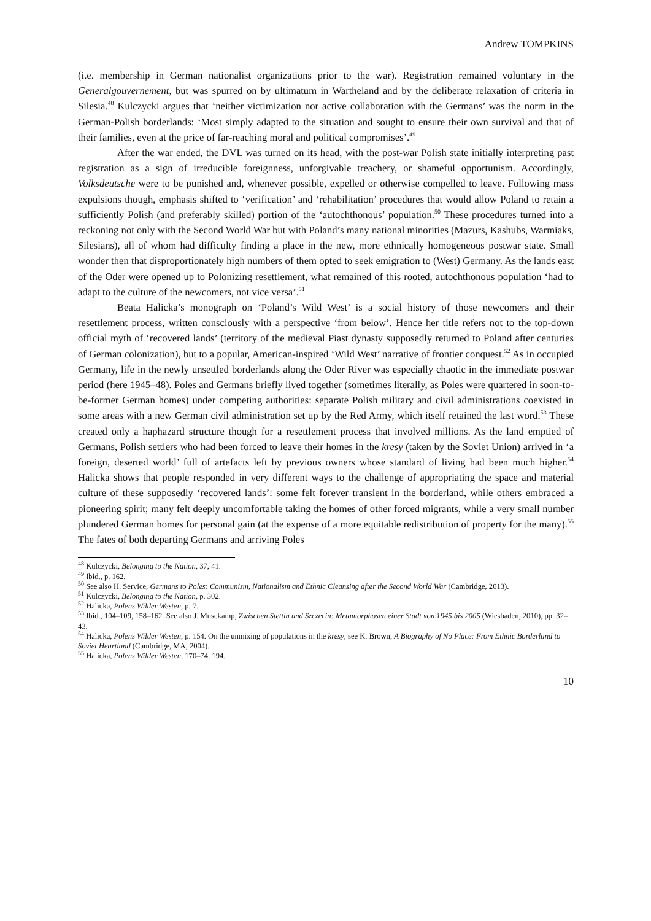Andrew TOMPKINS
(i.e. membership in German nationalist organizations prior to the war). Registration remained voluntary in the Generalgouvernement, but was spurred on by ultimatum in Wartheland and by the deliberate relaxation of criteria in Silesia.<sup>48</sup> Kulczycki argues that ‘neither victimization nor active collaboration with the Germans’ was the norm in the German-Polish borderlands: ‘Most simply adapted to the situation and sought to ensure their own survival and that of their families, even at the price of far-reaching moral and political compromises’.<sup>49</sup>
After the war ended, the DVL was turned on its head, with the post-war Polish state initially interpreting past registration as a sign of irreducible foreignness, unforgivable treachery, or shameful opportunism. Accordingly, Volksdeutsche were to be punished and, whenever possible, expelled or otherwise compelled to leave. Following mass expulsions though, emphasis shifted to ‘verification’ and ‘rehabilitation’ procedures that would allow Poland to retain a sufficiently Polish (and preferably skilled) portion of the ‘autochthonous’ population.<sup>50</sup> These procedures turned into a reckoning not only with the Second World War but with Poland’s many national minorities (Mazurs, Kashubs, Warmiaks, Silesians), all of whom had difficulty finding a place in the new, more ethnically homogeneous postwar state. Small wonder then that disproportionately high numbers of them opted to seek emigration to (West) Germany. As the lands east of the Oder were opened up to Polonizing resettlement, what remained of this rooted, autochthonous population ‘had to adapt to the culture of the newcomers, not vice versa’.<sup>51</sup>
Beata Halicka’s monograph on ‘Poland’s Wild West’ is a social history of those newcomers and their resettlement process, written consciously with a perspective ‘from below’. Hence her title refers not to the top-down official myth of ‘recovered lands’ (territory of the medieval Piast dynasty supposedly returned to Poland after centuries of German colonization), but to a popular, American-inspired ‘Wild West’ narrative of frontier conquest.<sup>52</sup> As in occupied Germany, life in the newly unsettled borderlands along the Oder River was especially chaotic in the immediate postwar period (here 1945–48). Poles and Germans briefly lived together (sometimes literally, as Poles were quartered in soon-to-be-former German homes) under competing authorities: separate Polish military and civil administrations coexisted in some areas with a new German civil administration set up by the Red Army, which itself retained the last word.<sup>53</sup> These created only a haphazard structure though for a resettlement process that involved millions. As the land emptied of Germans, Polish settlers who had been forced to leave their homes in the kresy (taken by the Soviet Union) arrived in ‘a foreign, deserted world’ full of artefacts left by previous owners whose standard of living had been much higher.<sup>54</sup> Halicka shows that people responded in very different ways to the challenge of appropriating the space and material culture of these supposedly ‘recovered lands’: some felt forever transient in the borderland, while others embraced a pioneering spirit; many felt deeply uncomfortable taking the homes of other forced migrants, while a very small number plundered German homes for personal gain (at the expense of a more equitable redistribution of property for the many).<sup>55</sup> The fates of both departing Germans and arriving Poles
<sup>48</sup> Kulczycki, Belonging to the Nation, 37, 41.
<sup>49</sup> Ibid., p. 162.
<sup>50</sup> See also H. Service, Germans to Poles: Communism, Nationalism and Ethnic Cleansing after the Second World War (Cambridge, 2013).
<sup>51</sup> Kulczycki, Belonging to the Nation, p. 302.
<sup>52</sup> Halicka, Polens Wilder Westen, p. 7.
<sup>53</sup> Ibid., 104–109, 158–162. See also J. Musekamp, Zwischen Stettin und Szczecin: Metamorphosen einer Stadt von 1945 bis 2005 (Wiesbaden, 2010), pp. 32–43.
<sup>54</sup> Halicka, Polens Wilder Westen, p. 154. On the unmixing of populations in the kresy, see K. Brown, A Biography of No Place: From Ethnic Borderland to Soviet Heartland (Cambridge, MA, 2004).
<sup>55</sup> Halicka, Polens Wilder Westen, 170–74, 194.
10